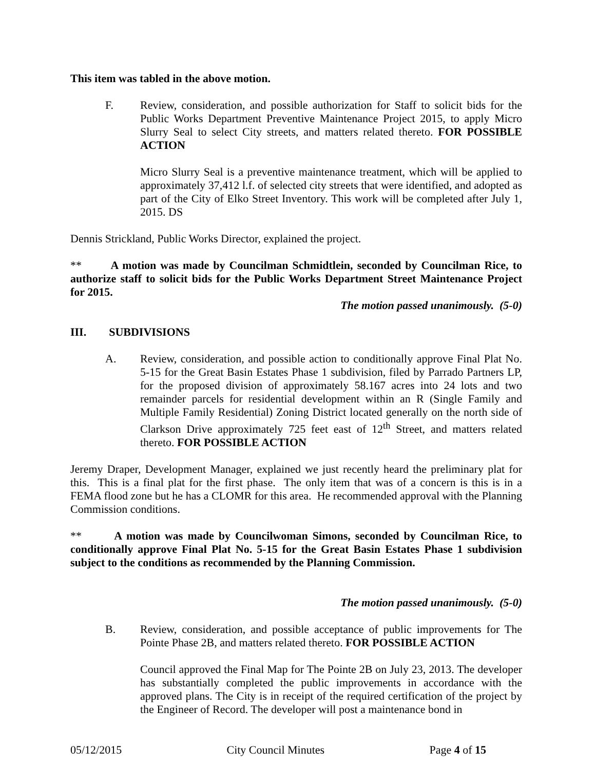This item was tabled in the above motion.
F. Review, consideration, and possible authorization for Staff to solicit bids for the Public Works Department Preventive Maintenance Project 2015, to apply Micro Slurry Seal to select City streets, and matters related thereto. FOR POSSIBLE ACTION
Micro Slurry Seal is a preventive maintenance treatment, which will be applied to approximately 37,412 l.f. of selected city streets that were identified, and adopted as part of the City of Elko Street Inventory. This work will be completed after July 1, 2015. DS
Dennis Strickland, Public Works Director, explained the project.
** A motion was made by Councilman Schmidtlein, seconded by Councilman Rice, to authorize staff to solicit bids for the Public Works Department Street Maintenance Project for 2015.
The motion passed unanimously. (5-0)
III. SUBDIVISIONS
A. Review, consideration, and possible action to conditionally approve Final Plat No. 5-15 for the Great Basin Estates Phase 1 subdivision, filed by Parrado Partners LP, for the proposed division of approximately 58.167 acres into 24 lots and two remainder parcels for residential development within an R (Single Family and Multiple Family Residential) Zoning District located generally on the north side of Clarkson Drive approximately 725 feet east of 12<sup>th</sup> Street, and matters related thereto. FOR POSSIBLE ACTION
Jeremy Draper, Development Manager, explained we just recently heard the preliminary plat for this. This is a final plat for the first phase. The only item that was of a concern is this is in a FEMA flood zone but he has a CLOMR for this area. He recommended approval with the Planning Commission conditions.
** A motion was made by Councilwoman Simons, seconded by Councilman Rice, to conditionally approve Final Plat No. 5-15 for the Great Basin Estates Phase 1 subdivision subject to the conditions as recommended by the Planning Commission.
The motion passed unanimously. (5-0)
B. Review, consideration, and possible acceptance of public improvements for The Pointe Phase 2B, and matters related thereto. FOR POSSIBLE ACTION
Council approved the Final Map for The Pointe 2B on July 23, 2013. The developer has substantially completed the public improvements in accordance with the approved plans. The City is in receipt of the required certification of the project by the Engineer of Record. The developer will post a maintenance bond in
05/12/2015 City Council Minutes Page 4 of 15